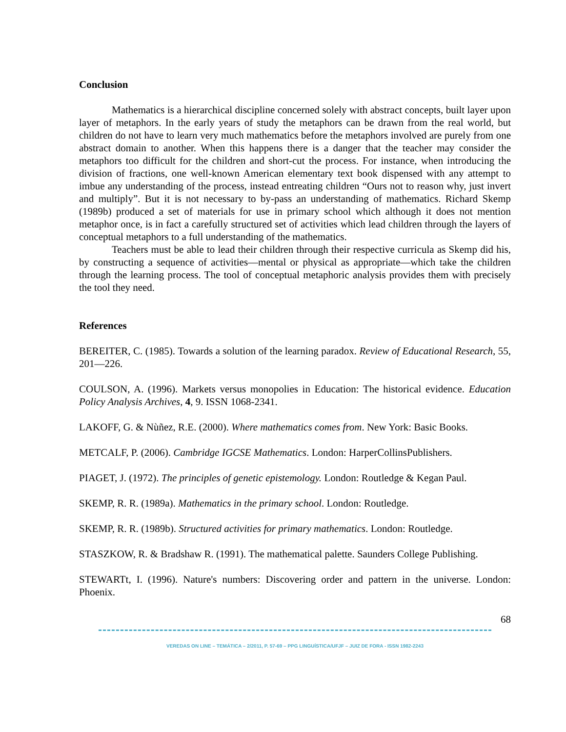Conclusion
Mathematics is a hierarchical discipline concerned solely with abstract concepts, built layer upon layer of metaphors. In the early years of study the metaphors can be drawn from the real world, but children do not have to learn very much mathematics before the metaphors involved are purely from one abstract domain to another. When this happens there is a danger that the teacher may consider the metaphors too difficult for the children and short-cut the process. For instance, when introducing the division of fractions, one well-known American elementary text book dispensed with any attempt to imbue any understanding of the process, instead entreating children “Ours not to reason why, just invert and multiply”. But it is not necessary to by-pass an understanding of mathematics. Richard Skemp (1989b) produced a set of materials for use in primary school which although it does not mention metaphor once, is in fact a carefully structured set of activities which lead children through the layers of conceptual metaphors to a full understanding of the mathematics.
Teachers must be able to lead their children through their respective curricula as Skemp did his, by constructing a sequence of activities—mental or physical as appropriate—which take the children through the learning process. The tool of conceptual metaphoric analysis provides them with precisely the tool they need.
References
BEREITER, C. (1985). Towards a solution of the learning paradox. Review of Educational Research, 55, 201—226.
COULSON, A. (1996). Markets versus monopolies in Education: The historical evidence. Education Policy Analysis Archives, 4, 9. ISSN 1068-2341.
LAKOFF, G. & Nùñez, R.E. (2000). Where mathematics comes from. New York: Basic Books.
METCALF, P. (2006). Cambridge IGCSE Mathematics. London: HarperCollinsPublishers.
PIAGET, J. (1972). The principles of genetic epistemology. London: Routledge & Kegan Paul.
SKEMP, R. R. (1989a). Mathematics in the primary school. London: Routledge.
SKEMP, R. R. (1989b). Structured activities for primary mathematics. London: Routledge.
STASZKOW, R. & Bradshaw R. (1991). The mathematical palette. Saunders College Publishing.
STEWARTt, I. (1996). Nature's numbers: Discovering order and pattern in the universe. London: Phoenix.
68
VEREDAS ON LINE – TEMÁTICA – 2/2011, P. 57-69 – PPG LINGUÍSTICA/UFJF – JUIZ DE FORA - ISSN 1982-2243